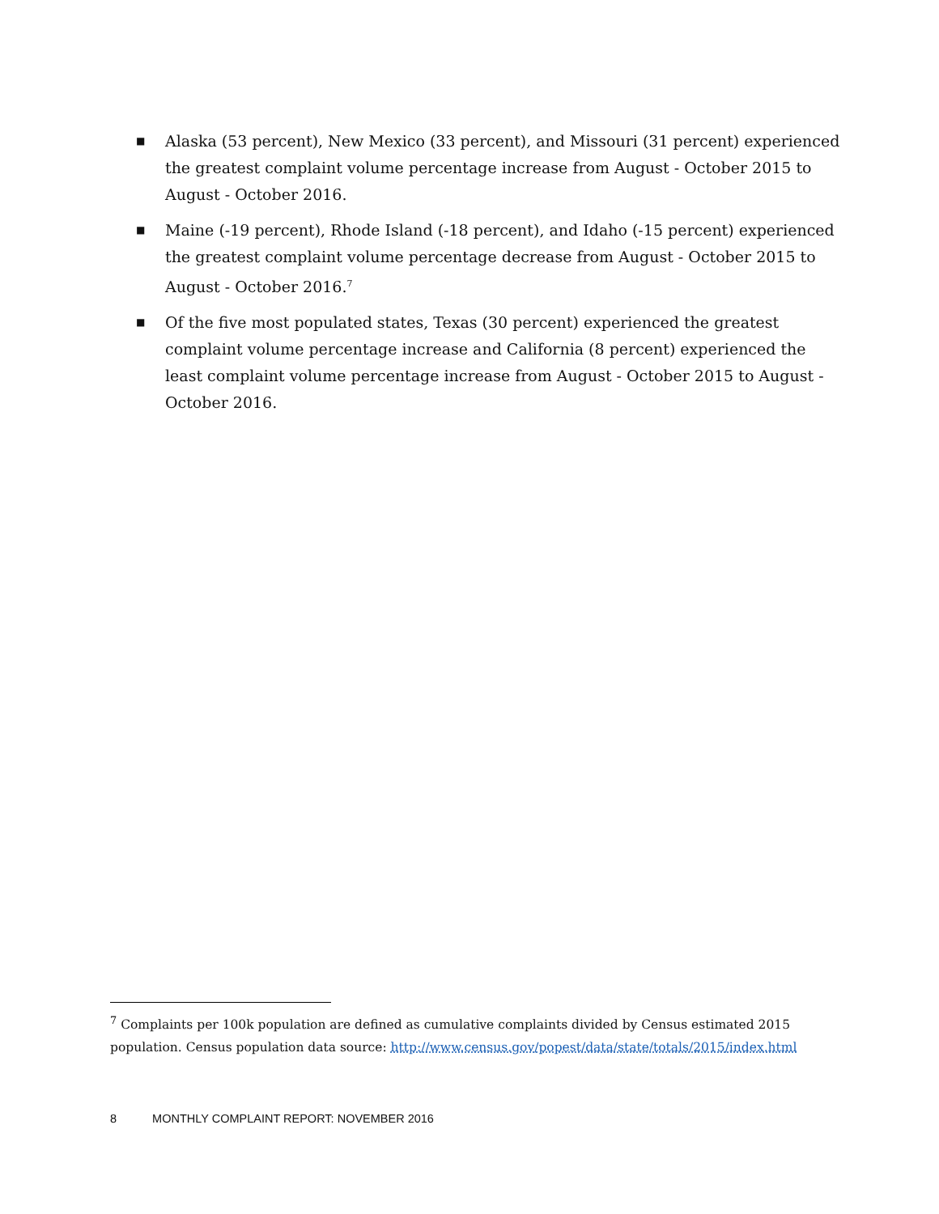■ Alaska (53 percent), New Mexico (33 percent), and Missouri (31 percent) experienced the greatest complaint volume percentage increase from August - October 2015 to August - October 2016.
■ Maine (-19 percent), Rhode Island (-18 percent), and Idaho (-15 percent) experienced the greatest complaint volume percentage decrease from August - October 2015 to August - October 2016.<sup>7</sup>
■ Of the five most populated states, Texas (30 percent) experienced the greatest complaint volume percentage increase and California (8 percent) experienced the least complaint volume percentage increase from August - October 2015 to August - October 2016.
<sup>7</sup> Complaints per 100k population are defined as cumulative complaints divided by Census estimated 2015 population. Census population data source: http://www.census.gov/popest/data/state/totals/2015/index.html
8 MONTHLY COMPLAINT REPORT: NOVEMBER 2016